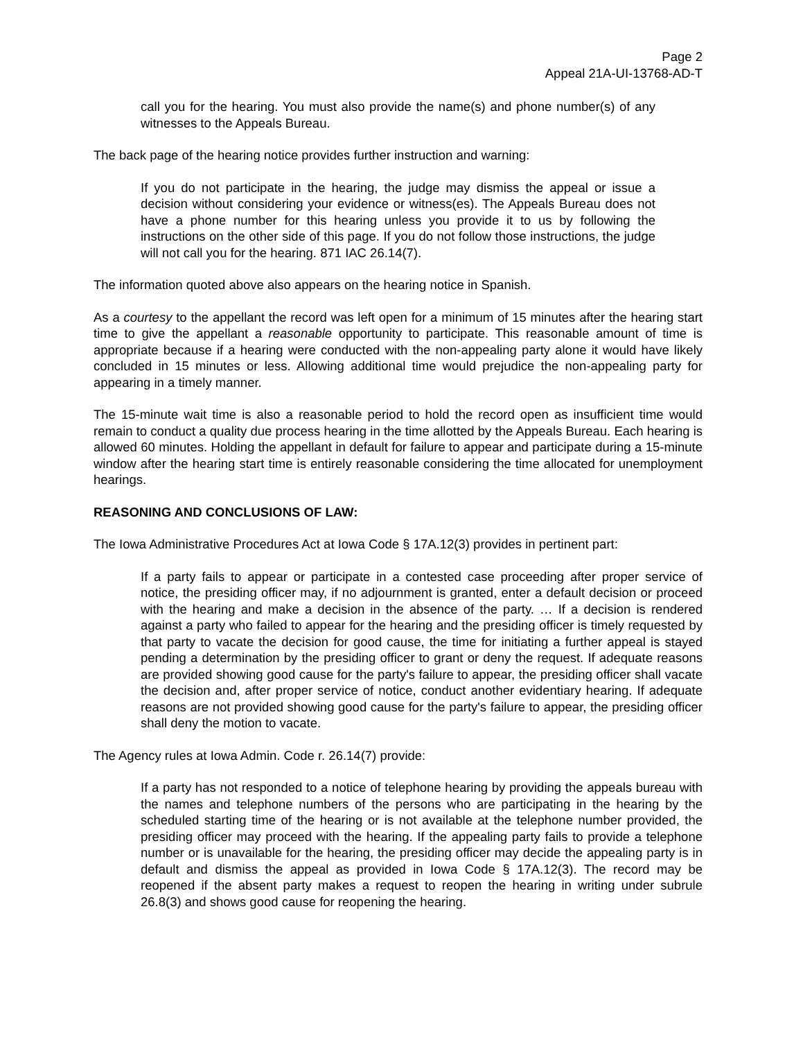Page 2
Appeal 21A-UI-13768-AD-T
call you for the hearing. You must also provide the name(s) and phone number(s) of any witnesses to the Appeals Bureau.
The back page of the hearing notice provides further instruction and warning:
If you do not participate in the hearing, the judge may dismiss the appeal or issue a decision without considering your evidence or witness(es). The Appeals Bureau does not have a phone number for this hearing unless you provide it to us by following the instructions on the other side of this page. If you do not follow those instructions, the judge will not call you for the hearing. 871 IAC 26.14(7).
The information quoted above also appears on the hearing notice in Spanish.
As a courtesy to the appellant the record was left open for a minimum of 15 minutes after the hearing start time to give the appellant a reasonable opportunity to participate. This reasonable amount of time is appropriate because if a hearing were conducted with the non-appealing party alone it would have likely concluded in 15 minutes or less. Allowing additional time would prejudice the non-appealing party for appearing in a timely manner.
The 15-minute wait time is also a reasonable period to hold the record open as insufficient time would remain to conduct a quality due process hearing in the time allotted by the Appeals Bureau. Each hearing is allowed 60 minutes. Holding the appellant in default for failure to appear and participate during a 15-minute window after the hearing start time is entirely reasonable considering the time allocated for unemployment hearings.
REASONING AND CONCLUSIONS OF LAW:
The Iowa Administrative Procedures Act at Iowa Code § 17A.12(3) provides in pertinent part:
If a party fails to appear or participate in a contested case proceeding after proper service of notice, the presiding officer may, if no adjournment is granted, enter a default decision or proceed with the hearing and make a decision in the absence of the party. … If a decision is rendered against a party who failed to appear for the hearing and the presiding officer is timely requested by that party to vacate the decision for good cause, the time for initiating a further appeal is stayed pending a determination by the presiding officer to grant or deny the request. If adequate reasons are provided showing good cause for the party's failure to appear, the presiding officer shall vacate the decision and, after proper service of notice, conduct another evidentiary hearing. If adequate reasons are not provided showing good cause for the party's failure to appear, the presiding officer shall deny the motion to vacate.
The Agency rules at Iowa Admin. Code r. 26.14(7) provide:
If a party has not responded to a notice of telephone hearing by providing the appeals bureau with the names and telephone numbers of the persons who are participating in the hearing by the scheduled starting time of the hearing or is not available at the telephone number provided, the presiding officer may proceed with the hearing. If the appealing party fails to provide a telephone number or is unavailable for the hearing, the presiding officer may decide the appealing party is in default and dismiss the appeal as provided in Iowa Code § 17A.12(3). The record may be reopened if the absent party makes a request to reopen the hearing in writing under subrule 26.8(3) and shows good cause for reopening the hearing.